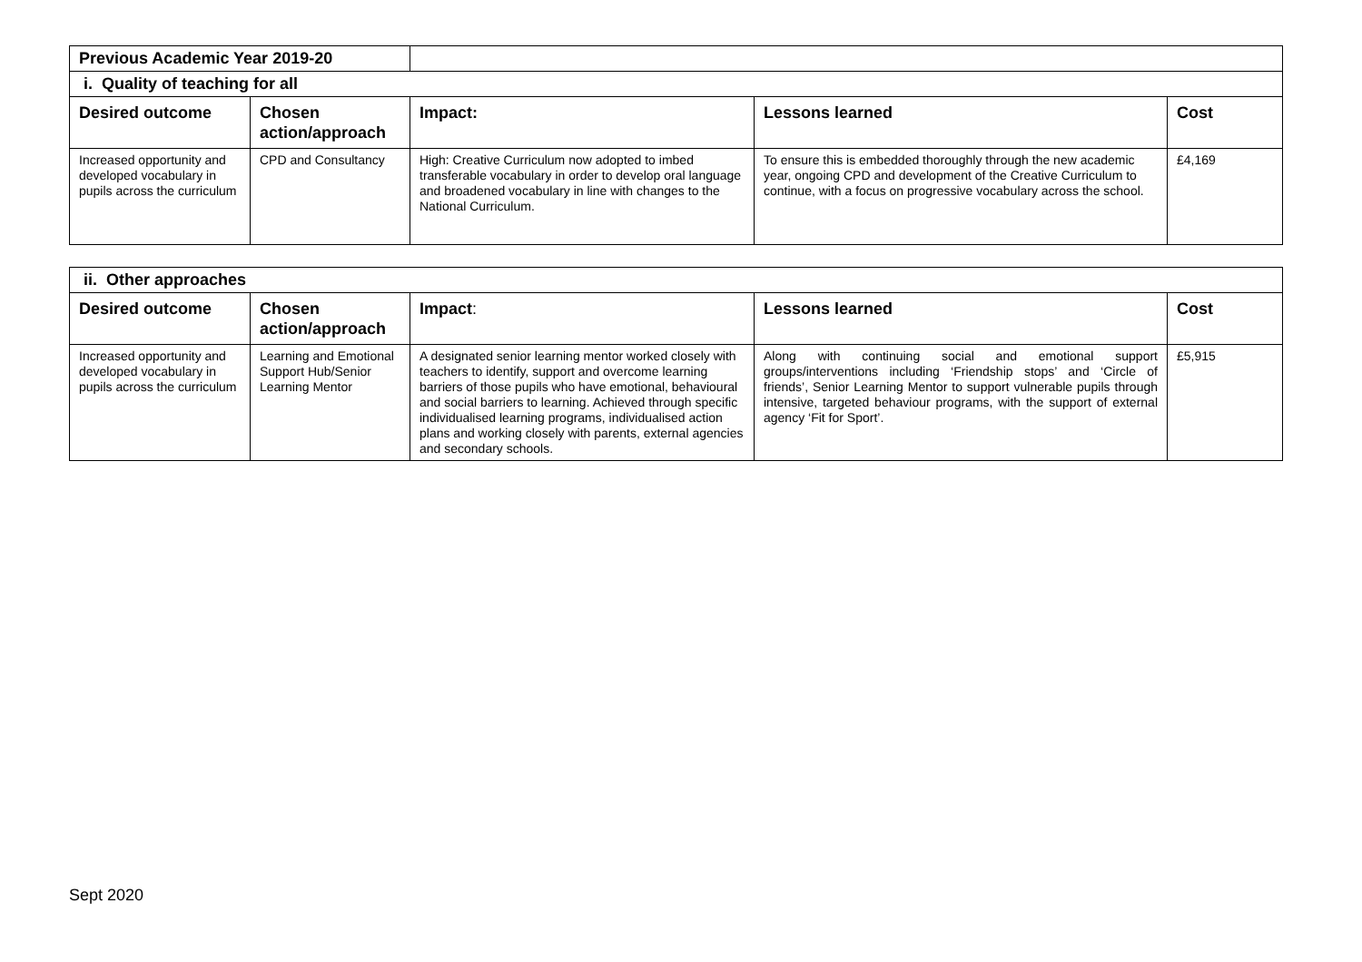| Previous Academic Year 2019-20 | | | | |
| i. Quality of teaching for all | | | | |
| Desired outcome | Chosen action/approach | Impact: | Lessons learned | Cost |
| Increased opportunity and developed vocabulary in pupils across the curriculum | CPD and Consultancy | High: Creative Curriculum now adopted to imbed transferable vocabulary in order to develop oral language and broadened vocabulary in line with changes to the National Curriculum. | To ensure this is embedded thoroughly through the new academic year, ongoing CPD and development of the Creative Curriculum to continue, with a focus on progressive vocabulary across the school. | £4,169 |
| ii. Other approaches | | | | |
| Desired outcome | Chosen action/approach | Impact : | Lessons learned | Cost |
| Increased opportunity and developed vocabulary in pupils across the curriculum | Learning and Emotional Support Hub/Senior Learning Mentor | A designated senior learning mentor worked closely with teachers to identify, support and overcome learning barriers of those pupils who have emotional, behavioural and social barriers to learning. Achieved through specific individualised learning programs, individualised action plans and working closely with parents, external agencies and secondary schools. | Along with continuing social and emotional support groups/interventions including ‘Friendship stops’ and ‘Circle of friends’, Senior Learning Mentor to support vulnerable pupils through intensive, targeted behaviour programs, with the support of external agency ‘Fit for Sport’. | £5,915 |
Sept 2020